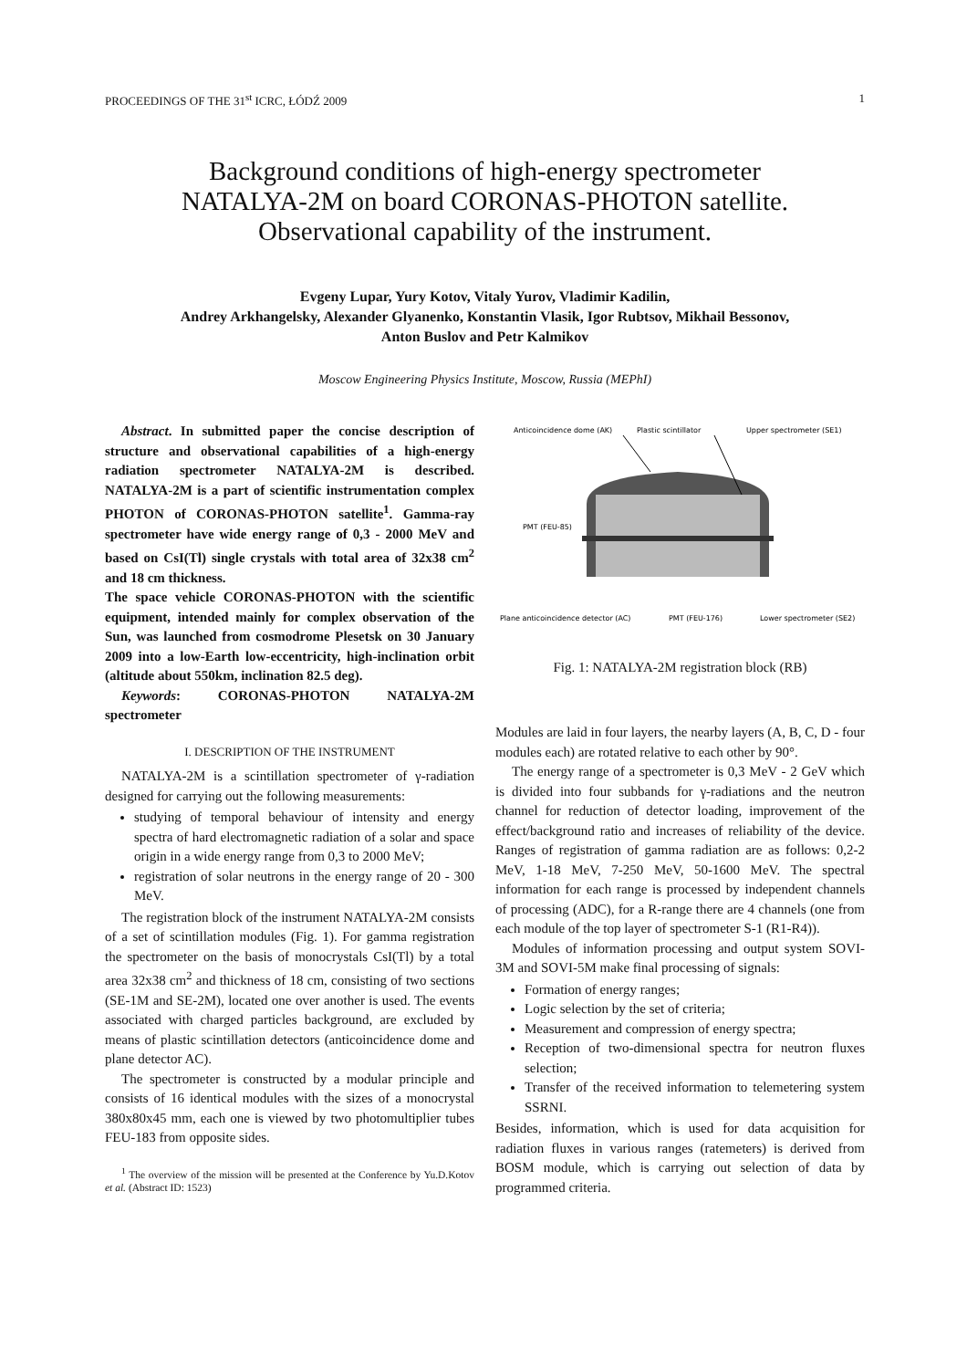PROCEEDINGS OF THE 31<sup>st</sup> ICRC, ŁÓDŹ 2009 1
Background conditions of high-energy spectrometer
NATALYA-2M on board CORONAS-PHOTON satellite.
Observational capability of the instrument.
Evgeny Lupar, Yury Kotov, Vitaly Yurov, Vladimir Kadilin,
Andrey Arkhangelsky, Alexander Glyanenko, Konstantin Vlasik, Igor Rubtsov, Mikhail Bessonov,
Anton Buslov and Petr Kalmikov
Moscow Engineering Physics Institute, Moscow, Russia (MEPhI)
Abstract. In submitted paper the concise description of structure and observational capabilities of a high-energy radiation spectrometer NATALYA-2M is described. NATALYA-2M is a part of scientific instrumentation complex PHOTON of CORONAS-PHOTON satellite<sup>1</sup>. Gamma-ray spectrometer have wide energy range of 0,3 - 2000 MeV and based on CsI(Tl) single crystals with total area of 32x38 cm<sup>2</sup> and 18 cm thickness.
The space vehicle CORONAS-PHOTON with the scientific equipment, intended mainly for complex observation of the Sun, was launched from cosmodrome Plesetsk on 30 January 2009 into a low-Earth low-eccentricity, high-inclination orbit (altitude about 550km, inclination 82.5 deg).
Keywords: CORONAS-PHOTON NATALYA-2M spectrometer
I. DESCRIPTION OF THE INSTRUMENT
NATALYA-2M is a scintillation spectrometer of γ-radiation designed for carrying out the following measurements:
studying of temporal behaviour of intensity and energy spectra of hard electromagnetic radiation of a solar and space origin in a wide energy range from 0,3 to 2000 MeV;
registration of solar neutrons in the energy range of 20 - 300 MeV.
The registration block of the instrument NATALYA-2M consists of a set of scintillation modules (Fig. 1). For gamma registration the spectrometer on the basis of monocrystals CsI(Tl) by a total area 32x38 cm<sup>2</sup> and thickness of 18 cm, consisting of two sections (SE-1M and SE-2M), located one over another is used. The events associated with charged particles background, are excluded by means of plastic scintillation detectors (anticoincidence dome and plane detector AC).
The spectrometer is constructed by a modular principle and consists of 16 identical modules with the sizes of a monocrystal 380x80x45 mm, each one is viewed by two photomultiplier tubes FEU-183 from opposite sides.
<sup>1</sup> The overview of the mission will be presented at the Conference by Yu.D.Kotov et al. (Abstract ID: 1523)
Anticoincidence dome (AK)
Plastic scintillator
Upper spectrometer (SE1)
PMT (FEU-85)
Plane anticoincidence detector (AC)
PMT (FEU-176)
Lower spectrometer (SE2)
Fig. 1: NATALYA-2M registration block (RB)
Modules are laid in four layers, the nearby layers (A, B, C, D - four modules each) are rotated relative to each other by 90°.
The energy range of a spectrometer is 0,3 MeV - 2 GeV which is divided into four subbands for γ-radiations and the neutron channel for reduction of detector loading, improvement of the effect/background ratio and increases of reliability of the device. Ranges of registration of gamma radiation are as follows: 0,2-2 MeV, 1-18 MeV, 7-250 MeV, 50-1600 MeV. The spectral information for each range is processed by independent channels of processing (ADC), for a R-range there are 4 channels (one from each module of the top layer of spectrometer S-1 (R1-R4)).
Modules of information processing and output system SOVI-3M and SOVI-5M make final processing of signals:
Formation of energy ranges;
Logic selection by the set of criteria;
Measurement and compression of energy spectra;
Reception of two-dimensional spectra for neutron fluxes selection;
Transfer of the received information to telemetering system SSRNI.
Besides, information, which is used for data acquisition for radiation fluxes in various ranges (ratemeters) is derived from BOSM module, which is carrying out selection of data by programmed criteria.